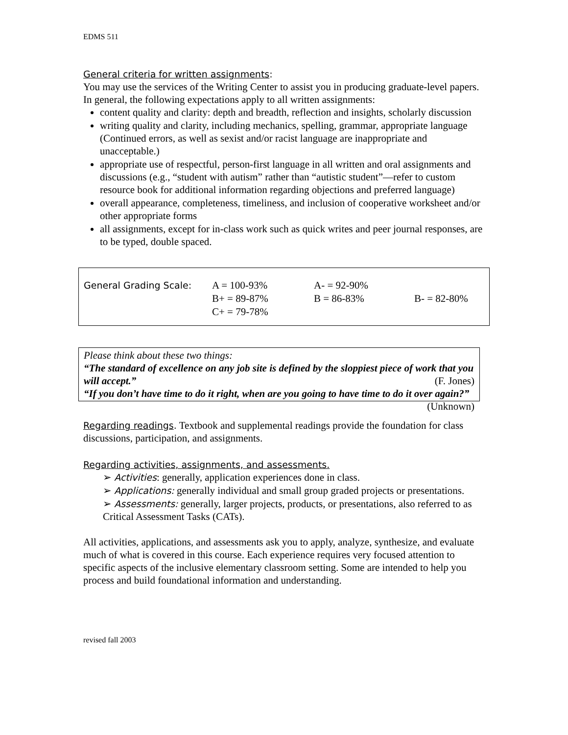EDMS 511
General criteria for written assignments:
You may use the services of the Writing Center to assist you in producing graduate-level papers. In general, the following expectations apply to all written assignments:
content quality and clarity: depth and breadth, reflection and insights, scholarly discussion
writing quality and clarity, including mechanics, spelling, grammar, appropriate language (Continued errors, as well as sexist and/or racist language are inappropriate and unacceptable.)
appropriate use of respectful, person-first language in all written and oral assignments and discussions (e.g., “student with autism” rather than “autistic student”—refer to custom resource book for additional information regarding objections and preferred language)
overall appearance, completeness, timeliness, and inclusion of cooperative worksheet and/or other appropriate forms
all assignments, except for in-class work such as quick writes and peer journal responses, are to be typed, double spaced.
| General Grading Scale: | A = 100-93% | A- = 92-90% | |
| | B+ = 89-87% | B = 86-83% | B- = 82-80% |
| | C+ = 79-78% | | |
Please think about these two things:
“The standard of excellence on any job site is defined by the sloppiest piece of work that you will accept.” (F. Jones)
“If you don’t have time to do it right, when are you going to have time to do it over again?” (Unknown)
Regarding readings. Textbook and supplemental readings provide the foundation for class discussions, participation, and assignments.
Regarding activities, assignments, and assessments.
➢ Activities: generally, application experiences done in class.
➢ Applications: generally individual and small group graded projects or presentations.
➢ Assessments: generally, larger projects, products, or presentations, also referred to as Critical Assessment Tasks (CATs).
All activities, applications, and assessments ask you to apply, analyze, synthesize, and evaluate much of what is covered in this course. Each experience requires very focused attention to specific aspects of the inclusive elementary classroom setting. Some are intended to help you process and build foundational information and understanding.
revised fall 2003